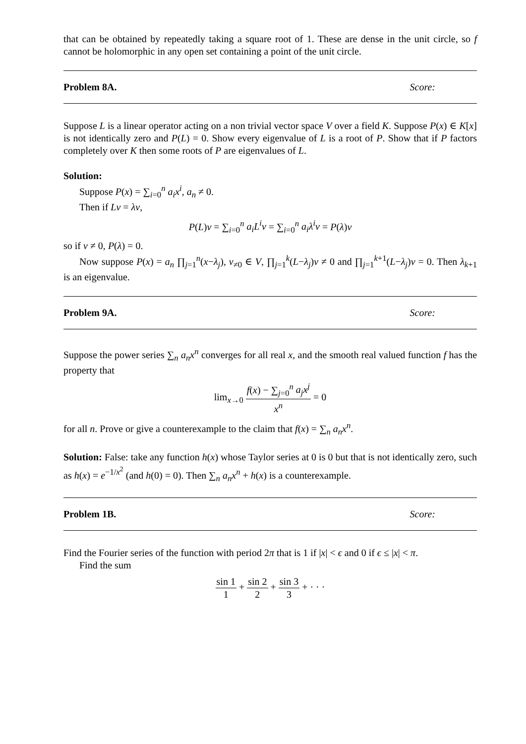that can be obtained by repeatedly taking a square root of 1. These are dense in the unit circle, so f cannot be holomorphic in any open set containing a point of the unit circle.
Problem 8A. Score:
Suppose L is a linear operator acting on a non trivial vector space V over a field K. Suppose P(x) ∈ K[x] is not identically zero and P(L) = 0. Show every eigenvalue of L is a root of P. Show that if P factors completely over K then some roots of P are eigenvalues of L.
Solution:
Suppose P(x) = ∑<sub>i=0</sub><sup>n</sup> a<sub>i</sub>x<sup>i</sup>, a<sub>n</sub> ≠ 0.
Then if Lv = λv,
P(L)v = ∑<sub>i=0</sub><sup>n</sup> a<sub>i</sub>L<sup>i</sup>v = ∑<sub>i=0</sub><sup>n</sup> a<sub>i</sub>λ<sup>i</sup>v = P(λ)v
so if v ≠ 0, P(λ) = 0.
Now suppose P(x) = a<sub>n</sub> ∏<sub>j=1</sub><sup>n</sup>(x−λ<sub>j</sub>), v<sub>≠0</sub> ∈ V, ∏<sub>j=1</sub><sup>k</sup>(L−λ<sub>j</sub>)v ≠ 0 and ∏<sub>j=1</sub><sup>k+1</sup>(L−λ<sub>j</sub>)v = 0. Then λ<sub>k+1</sub> is an eigenvalue.
Problem 9A. Score:
Suppose the power series ∑<sub>n</sub> a<sub>n</sub>x<sup>n</sup> converges for all real x, and the smooth real valued function f has the property that
lim<sub>x→0</sub> f(x) − ∑<sub>j=0</sub><sup>n</sup> a<sub>j</sub>x<sup>j</sup> x<sup>n</sup> = 0
for all n. Prove or give a counterexample to the claim that f(x) = ∑<sub>n</sub> a<sub>n</sub>x<sup>n</sup>.
Solution: False: take any function h(x) whose Taylor series at 0 is 0 but that is not identically zero, such as h(x) = e<sup>−1/x<sup>2</sup></sup> (and h(0) = 0). Then ∑<sub>n</sub> a<sub>n</sub>x<sup>n</sup> + h(x) is a counterexample.
Problem 1B. Score:
Find the Fourier series of the function with period 2π that is 1 if |x| < ϵ and 0 if ϵ ≤ |x| < π.
Find the sum
sin 1 1 + sin 2 2 + sin 3 3 + · · ·